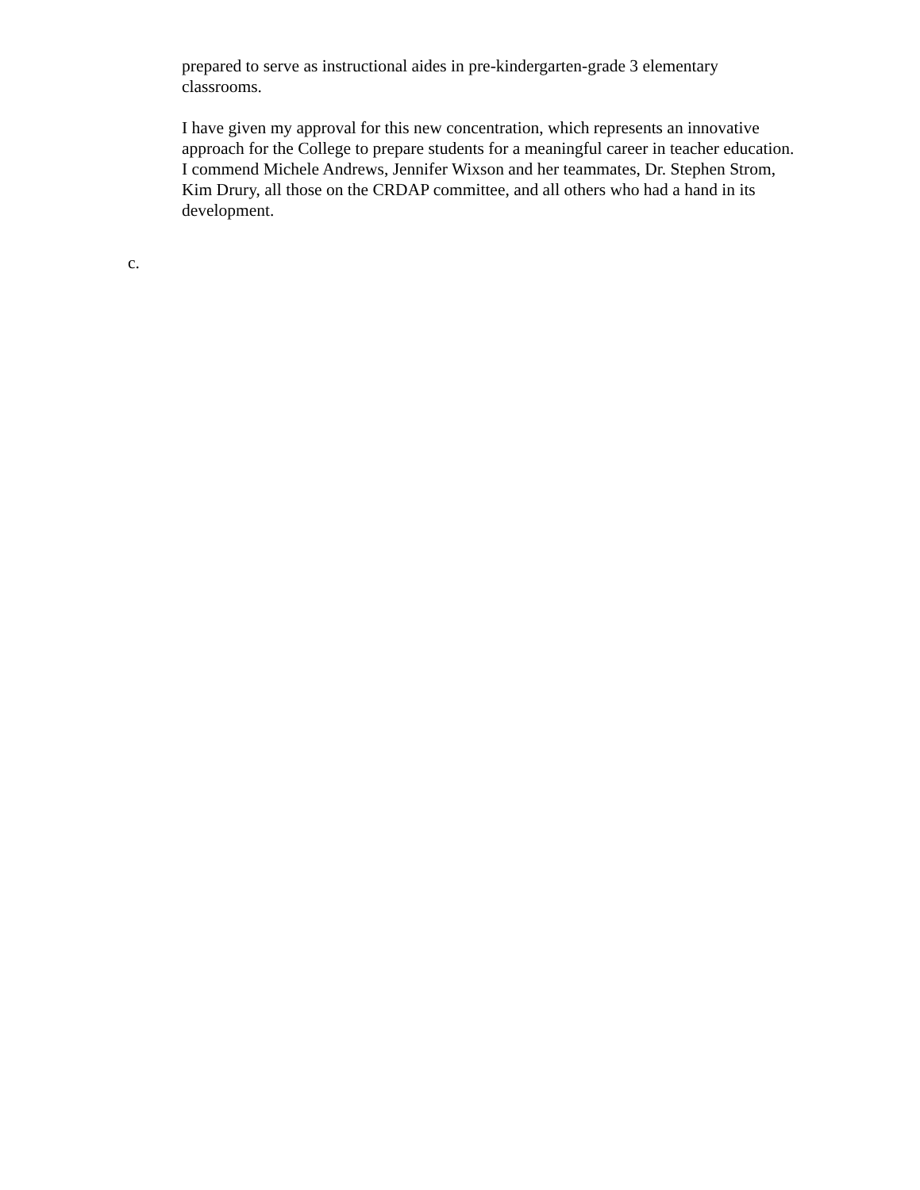prepared to serve as instructional aides in pre-kindergarten-grade 3 elementary classrooms.
I have given my approval for this new concentration, which represents an innovative approach for the College to prepare students for a meaningful career in teacher education. I commend Michele Andrews, Jennifer Wixson and her teammates, Dr. Stephen Strom, Kim Drury, all those on the CRDAP committee, and all others who had a hand in its development.
c.